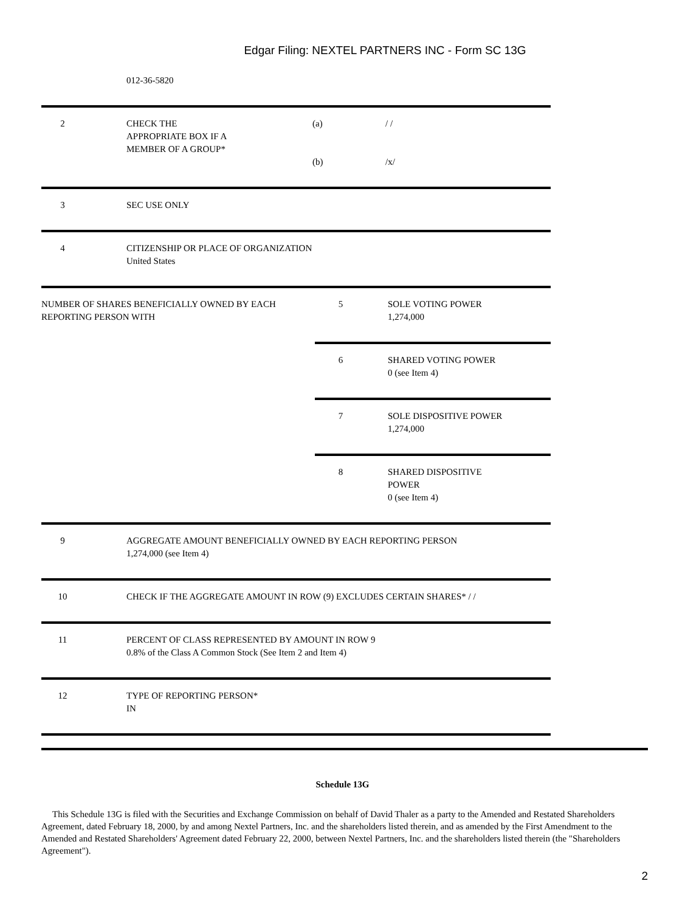Edgar Filing: NEXTEL PARTNERS INC - Form SC 13G
012-36-5820
| 2 | | CHECK THE APPROPRIATE BOX IF A MEMBER OF A GROUP* | (a) (b) | / / /x/ |
| 3 | | SEC USE ONLY | | |
| 4 | | CITIZENSHIP OR PLACE OF ORGANIZATION United States | | |
| NUMBER OF SHARES BENEFICIALLY OWNED BY EACH REPORTING PERSON WITH | 5 | SOLE VOTING POWER 1,274,000 |
| | 6 | SHARED VOTING POWER 0 (see Item 4) |
| | 7 | SOLE DISPOSITIVE POWER 1,274,000 |
| | 8 | SHARED DISPOSITIVE POWER 0 (see Item 4) |
| 9 | | AGGREGATE AMOUNT BENEFICIALLY OWNED BY EACH REPORTING PERSON 1,274,000 (see Item 4) |
| 10 | | CHECK IF THE AGGREGATE AMOUNT IN ROW (9) EXCLUDES CERTAIN SHARES* / / |
| 11 | | PERCENT OF CLASS REPRESENTED BY AMOUNT IN ROW 9 0.8% of the Class A Common Stock (See Item 2 and Item 4) |
| 12 | | TYPE OF REPORTING PERSON* IN |
Schedule 13G
This Schedule 13G is filed with the Securities and Exchange Commission on behalf of David Thaler as a party to the Amended and Restated Shareholders Agreement, dated February 18, 2000, by and among Nextel Partners, Inc. and the shareholders listed therein, and as amended by the First Amendment to the Amended and Restated Shareholders' Agreement dated February 22, 2000, between Nextel Partners, Inc. and the shareholders listed therein (the "Shareholders Agreement").
2